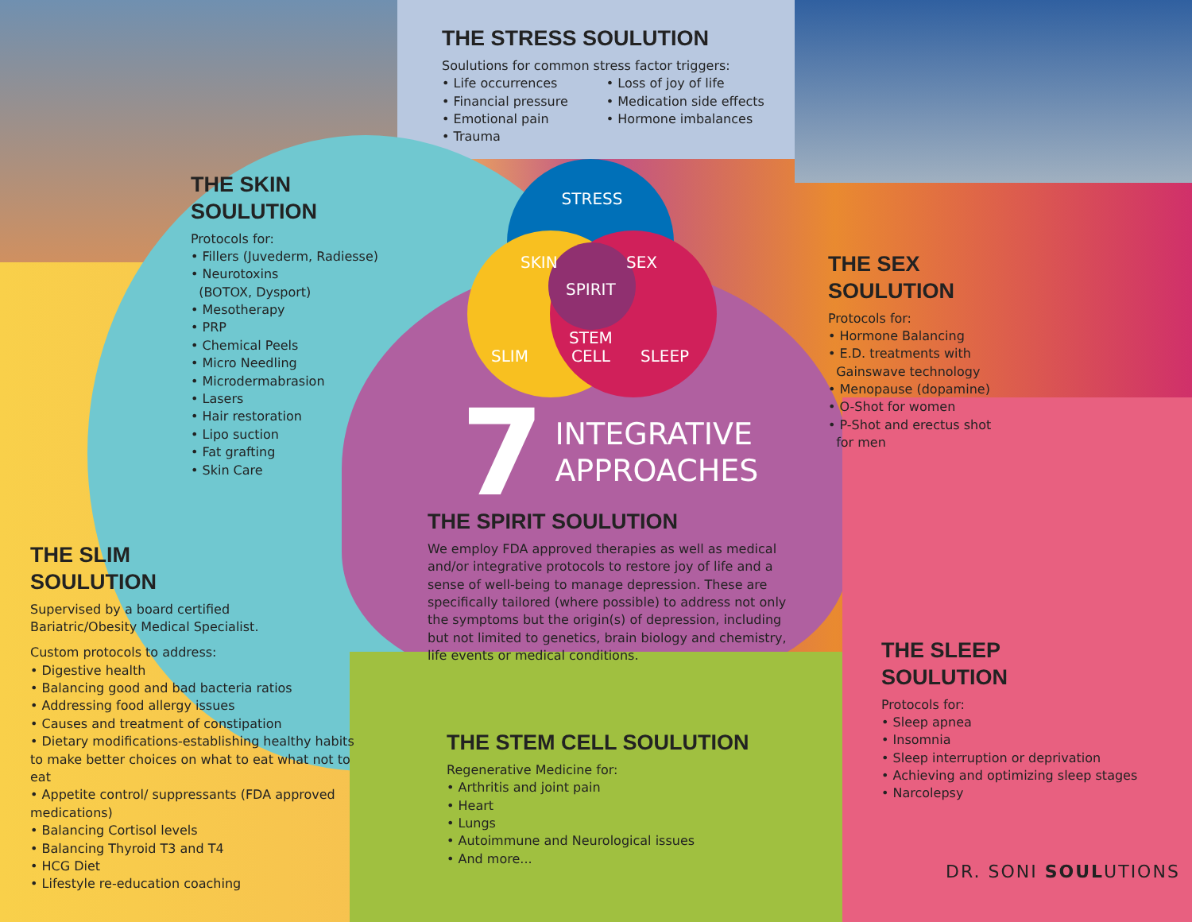THE STRESS SOULUTION
Soulutions for common stress factor triggers:
• Life occurrences
• Financial pressure
• Emotional pain
• Trauma
• Loss of joy of life
• Medication side effects
• Hormone imbalances
THE SKIN
SOULUTION
Protocols for:
• Fillers (Juvederm, Radiesse)
• Neurotoxins
(BOTOX, Dysport)
• Mesotherapy
• PRP
• Chemical Peels
• Micro Needling
• Microdermabrasion
• Lasers
• Hair restoration
• Lipo suction
• Fat grafting
• Skin Care
STRESS
SKIN SEX
SPIRIT
SLIM
STEM
CELL
SLEEP
7 INTEGRATIVE
APPROACHES
THE SEX
SOULUTION
Protocols for:
• Hormone Balancing
• E.D. treatments with
Gainswave technology
• Menopause (dopamine)
• O-Shot for women
• P-Shot and erectus shot
for men
THE SPIRIT SOULUTION
We employ FDA approved therapies as well as medical and/or integrative protocols to restore joy of life and a sense of well-being to manage depression. These are specifically tailored (where possible) to address not only the symptoms but the origin(s) of depression, including but not limited to genetics, brain biology and chemistry, life events or medical conditions.
THE SLIM
SOULUTION
Supervised by a board certified
Bariatric/Obesity Medical Specialist.
Custom protocols to address:
• Digestive health
• Balancing good and bad bacteria ratios
• Addressing food allergy issues
• Causes and treatment of constipation
• Dietary modifications-establishing healthy habits to make better choices on what to eat what not to eat
• Appetite control/ suppressants (FDA approved medications)
• Balancing Cortisol levels
• Balancing Thyroid T3 and T4
• HCG Diet
• Lifestyle re-education coaching
THE SLEEP
SOULUTION
Protocols for:
• Sleep apnea
• Insomnia
• Sleep interruption or deprivation
• Achieving and optimizing sleep stages
• Narcolepsy
THE STEM CELL SOULUTION
Regenerative Medicine for:
• Arthritis and joint pain
• Heart
• Lungs
• Autoimmune and Neurological issues
• And more...
DR. SONI SOULUTIONS